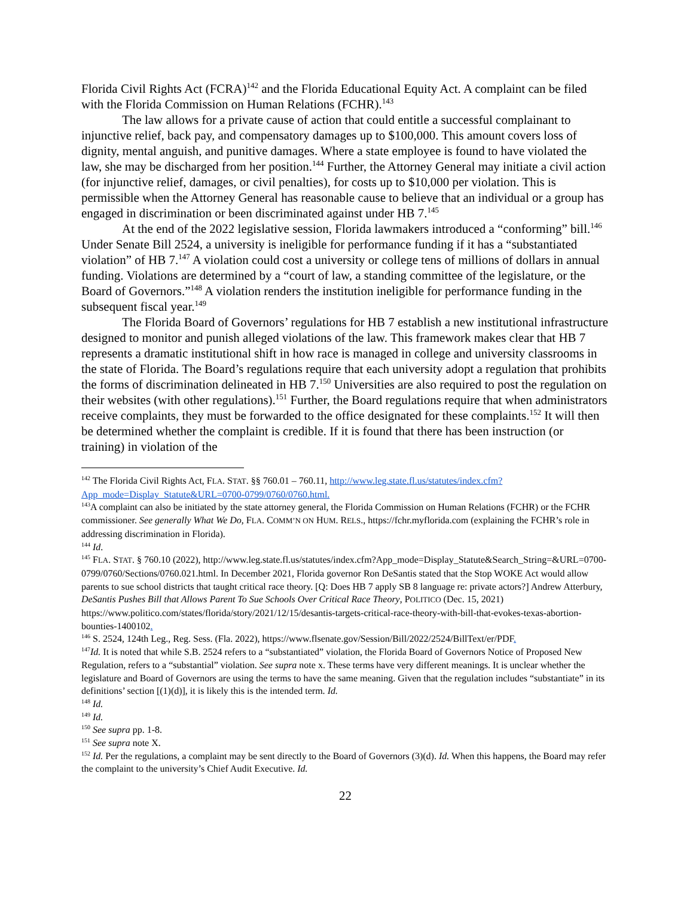Florida Civil Rights Act (FCRA)<sup>142</sup> and the Florida Educational Equity Act. A complaint can be filed with the Florida Commission on Human Relations (FCHR).<sup>143</sup>
The law allows for a private cause of action that could entitle a successful complainant to injunctive relief, back pay, and compensatory damages up to $100,000. This amount covers loss of dignity, mental anguish, and punitive damages. Where a state employee is found to have violated the law, she may be discharged from her position.<sup>144</sup> Further, the Attorney General may initiate a civil action (for injunctive relief, damages, or civil penalties), for costs up to $10,000 per violation. This is permissible when the Attorney General has reasonable cause to believe that an individual or a group has engaged in discrimination or been discriminated against under HB 7.<sup>145</sup>
At the end of the 2022 legislative session, Florida lawmakers introduced a “conforming” bill.<sup>146</sup> Under Senate Bill 2524, a university is ineligible for performance funding if it has a “substantiated violation” of HB 7.<sup>147</sup> A violation could cost a university or college tens of millions of dollars in annual funding. Violations are determined by a “court of law, a standing committee of the legislature, or the Board of Governors.”<sup>148</sup> A violation renders the institution ineligible for performance funding in the subsequent fiscal year.<sup>149</sup>
The Florida Board of Governors’ regulations for HB 7 establish a new institutional infrastructure designed to monitor and punish alleged violations of the law. This framework makes clear that HB 7 represents a dramatic institutional shift in how race is managed in college and university classrooms in the state of Florida. The Board’s regulations require that each university adopt a regulation that prohibits the forms of discrimination delineated in HB 7.<sup>150</sup> Universities are also required to post the regulation on their websites (with other regulations).<sup>151</sup> Further, the Board regulations require that when administrators receive complaints, they must be forwarded to the office designated for these complaints.<sup>152</sup> It will then be determined whether the complaint is credible. If it is found that there has been instruction (or training) in violation of the
<sup>142</sup> The Florida Civil Rights Act, FLA. STAT. §§ 760.01 – 760.11, http://www.leg.state.fl.us/statutes/index.cfm?App_mode=Display_Statute&URL=0700-0799/0760/0760.html.
<sup>143</sup> A complaint can also be initiated by the state attorney general, the Florida Commission on Human Relations (FCHR) or the FCHR commissioner. See generally What We Do, FLA. COMM’N ON HUM. RELS., https://fchr.myflorida.com (explaining the FCHR’s role in addressing discrimination in Florida).
<sup>144</sup> Id.
<sup>145</sup> FLA. STAT. § 760.10 (2022), http://www.leg.state.fl.us/statutes/index.cfm?App_mode=Display_Statute&Search_String=&URL=0700-0799/0760/Sections/0760.021.html. In December 2021, Florida governor Ron DeSantis stated that the Stop WOKE Act would allow parents to sue school districts that taught critical race theory. [Q: Does HB 7 apply SB 8 language re: private actors?] Andrew Atterbury, DeSantis Pushes Bill that Allows Parent To Sue Schools Over Critical Race Theory, POLITICO (Dec. 15, 2021) https://www.politico.com/states/florida/story/2021/12/15/desantis-targets-critical-race-theory-with-bill-that-evokes-texas-abortion-bounties-1400102.
<sup>146</sup> S. 2524, 124th Leg., Reg. Sess. (Fla. 2022), https://www.flsenate.gov/Session/Bill/2022/2524/BillText/er/PDF.
<sup>147</sup> Id. It is noted that while S.B. 2524 refers to a “substantiated” violation, the Florida Board of Governors Notice of Proposed New Regulation, refers to a “substantial” violation. See supra note x. These terms have very different meanings. It is unclear whether the legislature and Board of Governors are using the terms to have the same meaning. Given that the regulation includes “substantiate” in its definitions’ section [(1)(d)], it is likely this is the intended term. Id.
<sup>148</sup> Id.
<sup>149</sup> Id.
<sup>150</sup> See supra pp. 1-8.
<sup>151</sup> See supra note X.
<sup>152</sup> Id. Per the regulations, a complaint may be sent directly to the Board of Governors (3)(d). Id. When this happens, the Board may refer the complaint to the university’s Chief Audit Executive. Id.
22